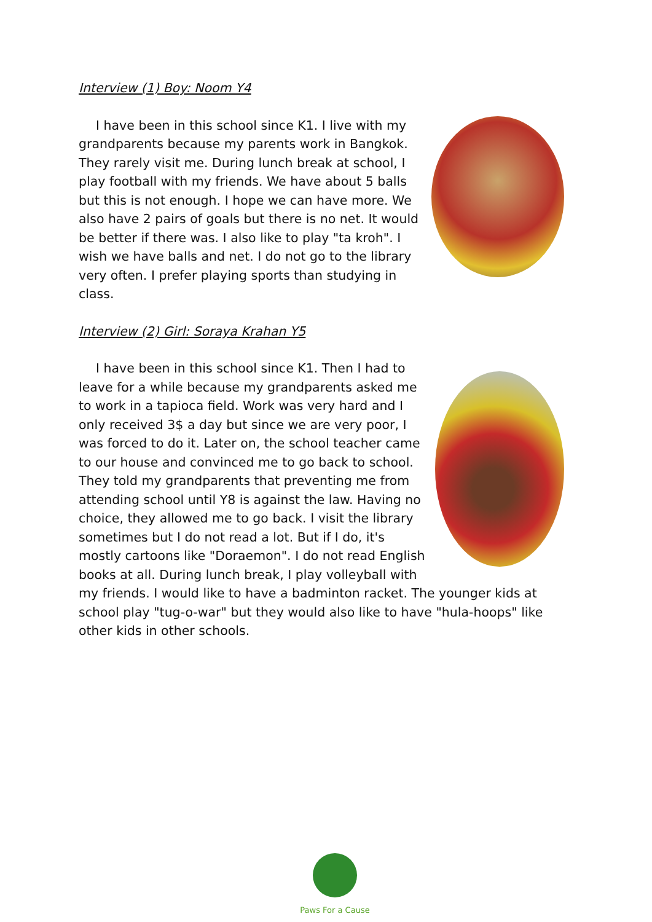Interview (1) Boy: Noom Y4
I have been in this school since K1. I live with my grandparents because my parents work in Bangkok. They rarely visit me. During lunch break at school, I play football with my friends. We have about 5 balls but this is not enough. I hope we can have more. We also have 2 pairs of goals but there is no net. It would be better if there was. I also like to play "ta kroh". I wish we have balls and net. I do not go to the library very often. I prefer playing sports than studying in class.
Interview (2) Girl: Soraya Krahan Y5
I have been in this school since K1. Then I had to leave for a while because my grandparents asked me to work in a tapioca field. Work was very hard and I only received 3$ a day but since we are very poor, I was forced to do it. Later on, the school teacher came to our house and convinced me to go back to school. They told my grandparents that preventing me from attending school until Y8 is against the law. Having no choice, they allowed me to go back. I visit the library sometimes but I do not read a lot. But if I do, it's mostly cartoons like "Doraemon". I do not read English books at all. During lunch break, I play volleyball with my friends. I would like to have a badminton racket. The younger kids at school play "tug-o-war" but they would also like to have "hula-hoops" like other kids in other schools.
Paws For a Cause